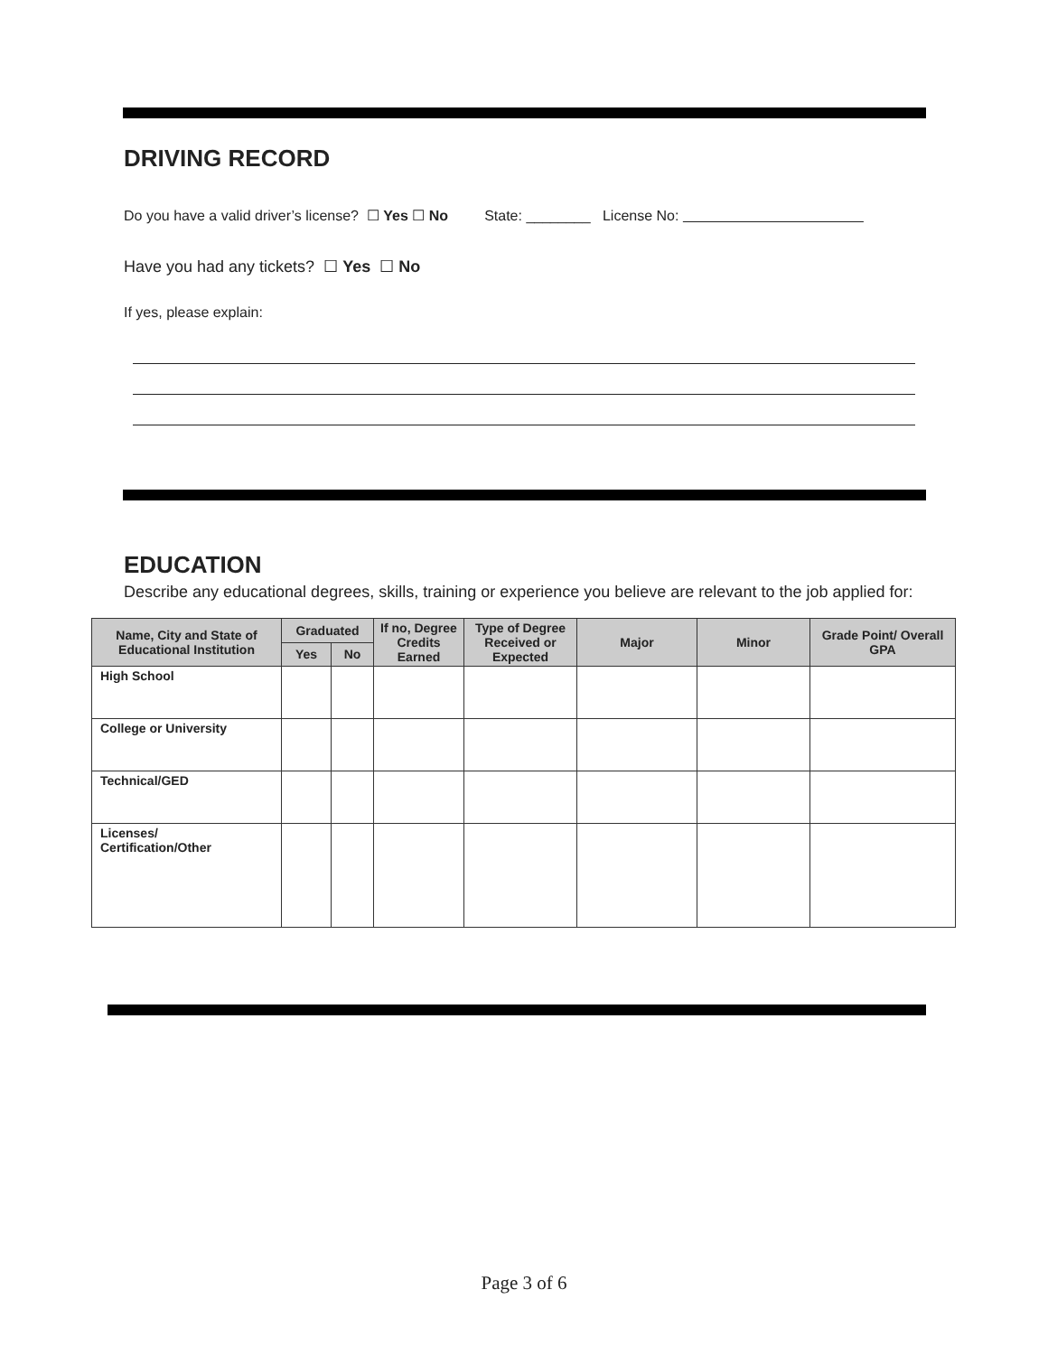DRIVING RECORD
Do you have a valid driver’s license? ☐ Yes ☐ No State: ________ License No:
Have you had any tickets? ☐ Yes ☐ No
If yes, please explain:
EDUCATION
Describe any educational degrees, skills, training or experience you believe are relevant to the job applied for:
| Name, City and State of Educational Institution | Graduated | | If no, Degree Credits Earned | Type of Degree Received or Expected | Major | Minor | Grade Point/ Overall GPA |
| --- | --- | --- | --- | --- | --- | --- | --- |
| | Yes | No | | | | | |
| High School | | | | | | | |
| College or University | | | | | | | |
| Technical/GED | | | | | | | |
| Licenses/ Certification/Other | | | | | | | |
Page 3 of 6